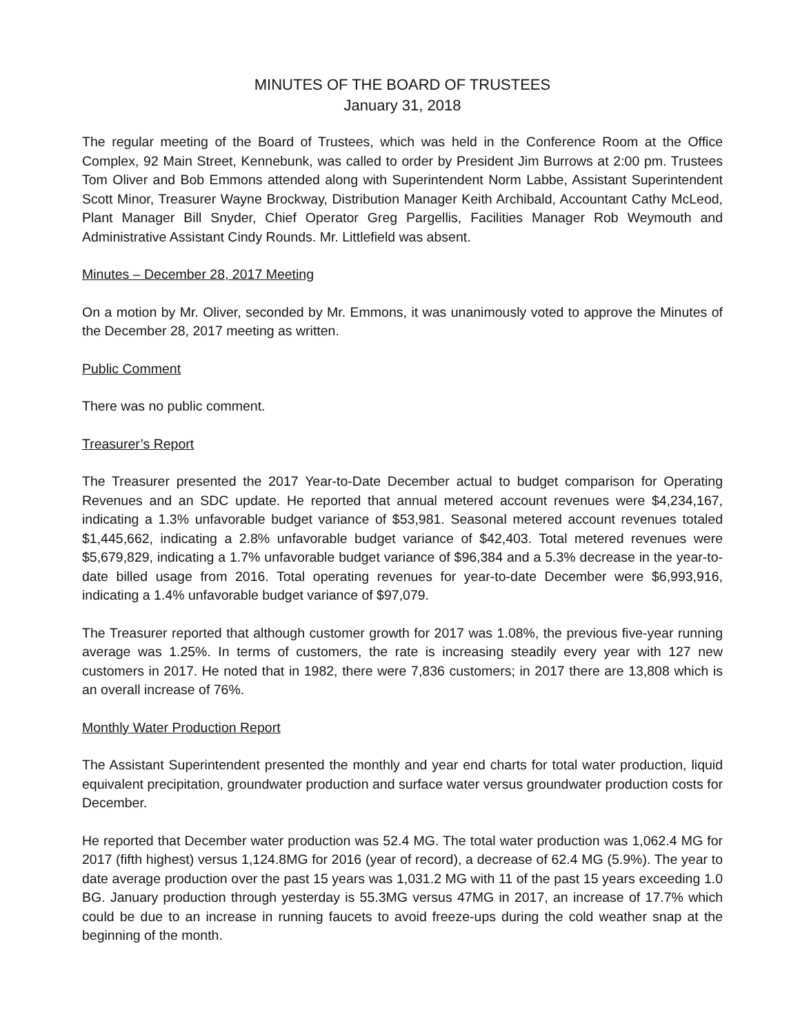MINUTES OF THE BOARD OF TRUSTEES
January 31, 2018
The regular meeting of the Board of Trustees, which was held in the Conference Room at the Office Complex, 92 Main Street, Kennebunk, was called to order by President Jim Burrows at 2:00 pm. Trustees Tom Oliver and Bob Emmons attended along with Superintendent Norm Labbe, Assistant Superintendent Scott Minor, Treasurer Wayne Brockway, Distribution Manager Keith Archibald, Accountant Cathy McLeod, Plant Manager Bill Snyder, Chief Operator Greg Pargellis, Facilities Manager Rob Weymouth and Administrative Assistant Cindy Rounds. Mr. Littlefield was absent.
Minutes – December 28, 2017 Meeting
On a motion by Mr. Oliver, seconded by Mr. Emmons, it was unanimously voted to approve the Minutes of the December 28, 2017 meeting as written.
Public Comment
There was no public comment.
Treasurer’s Report
The Treasurer presented the 2017 Year-to-Date December actual to budget comparison for Operating Revenues and an SDC update. He reported that annual metered account revenues were $4,234,167, indicating a 1.3% unfavorable budget variance of $53,981. Seasonal metered account revenues totaled $1,445,662, indicating a 2.8% unfavorable budget variance of $42,403. Total metered revenues were $5,679,829, indicating a 1.7% unfavorable budget variance of $96,384 and a 5.3% decrease in the year-to-date billed usage from 2016. Total operating revenues for year-to-date December were $6,993,916, indicating a 1.4% unfavorable budget variance of $97,079.
The Treasurer reported that although customer growth for 2017 was 1.08%, the previous five-year running average was 1.25%. In terms of customers, the rate is increasing steadily every year with 127 new customers in 2017. He noted that in 1982, there were 7,836 customers; in 2017 there are 13,808 which is an overall increase of 76%.
Monthly Water Production Report
The Assistant Superintendent presented the monthly and year end charts for total water production, liquid equivalent precipitation, groundwater production and surface water versus groundwater production costs for December.
He reported that December water production was 52.4 MG. The total water production was 1,062.4 MG for 2017 (fifth highest) versus 1,124.8MG for 2016 (year of record), a decrease of 62.4 MG (5.9%). The year to date average production over the past 15 years was 1,031.2 MG with 11 of the past 15 years exceeding 1.0 BG. January production through yesterday is 55.3MG versus 47MG in 2017, an increase of 17.7% which could be due to an increase in running faucets to avoid freeze-ups during the cold weather snap at the beginning of the month.